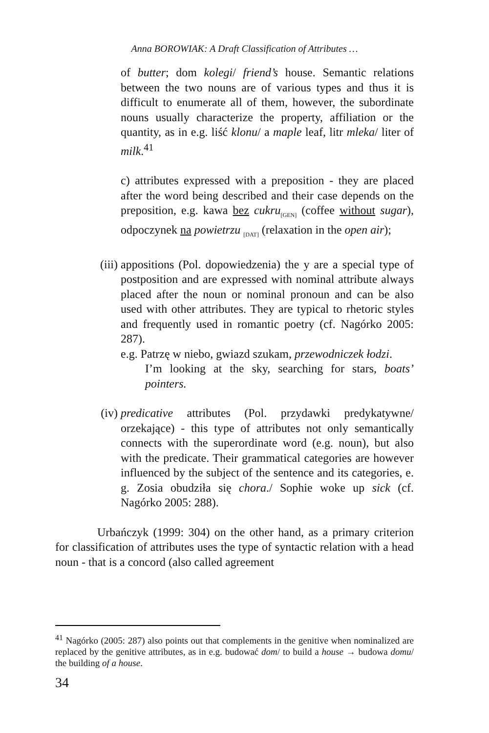Anna BOROWIAK: A Draft Classification of Attributes …
of butter; dom kolegi/ friend’s house. Semantic relations between the two nouns are of various types and thus it is difficult to enumerate all of them, however, the subordinate nouns usually characterize the property, affiliation or the quantity, as in e.g. liść klonu/ a maple leaf, litr mleka/ liter of milk.<sup>41</sup>
c) attributes expressed with a preposition - they are placed after the word being described and their case depends on the preposition, e.g. kawa bez cukru<sub>[GEN]</sub> (coffee without sugar), odpoczynek na powietrzu <sub>[DAT]</sub> (relaxation in the open air);
(iii) appositions (Pol. dopowiedzenia) the y are a special type of postposition and are expressed with nominal attribute always placed after the noun or nominal pronoun and can be also used with other attributes. They are typical to rhetoric styles and frequently used in romantic poetry (cf. Nagórko 2005: 287).
e.g. Patrzę w niebo, gwiazd szukam, przewodniczek łodzi.
I’m looking at the sky, searching for stars, boats’ pointers.
(iv) predicative attributes (Pol. przydawki predykatywne/ orzekające) - this type of attributes not only semantically connects with the superordinate word (e.g. noun), but also with the predicate. Their grammatical categories are however influenced by the subject of the sentence and its categories, e. g. Zosia obudziła się chora./ Sophie woke up sick (cf. Nagórko 2005: 288).
Urbańczyk (1999: 304) on the other hand, as a primary criterion for classification of attributes uses the type of syntactic relation with a head noun - that is a concord (also called agreement
<sup>41</sup> Nagórko (2005: 287) also points out that complements in the genitive when nominalized are replaced by the genitive attributes, as in e.g. budować dom/ to build a house → budowa domu/ the building of a house.
34